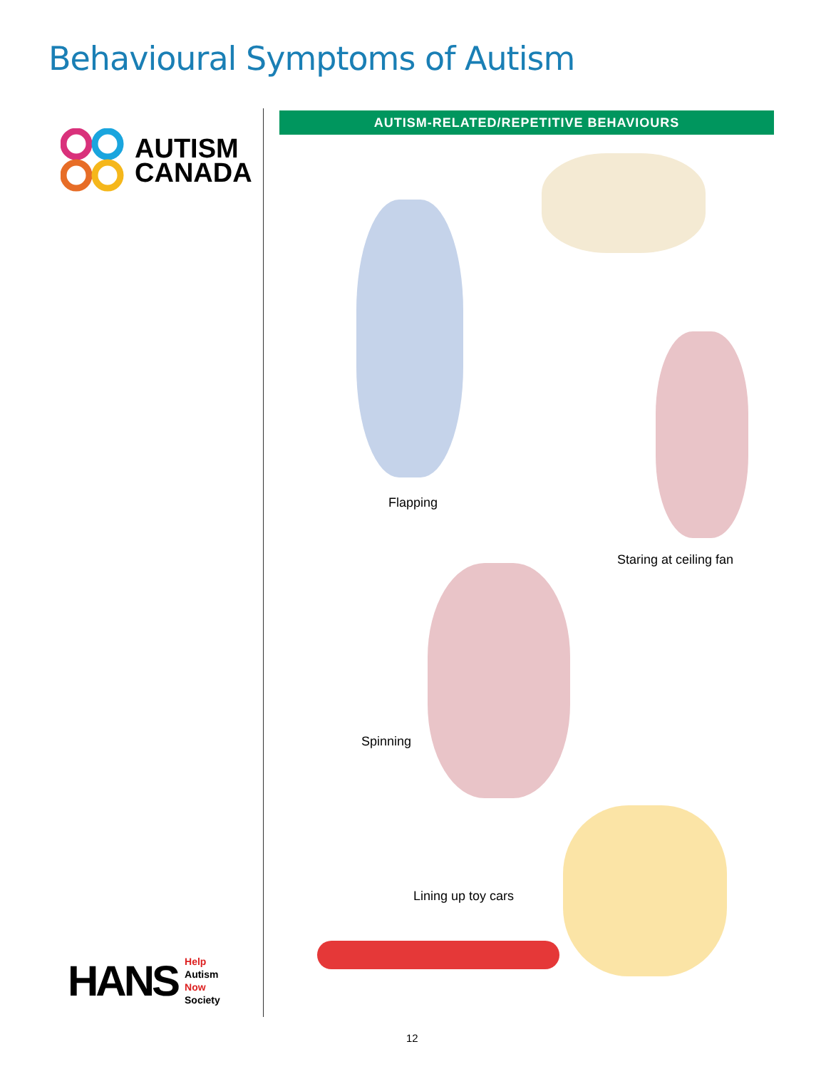Behavioural Symptoms of Autism
AUTISM
CANADA
HANS
Help
Autism
Now
Society
AUTISM-RELATED/REPETITIVE BEHAVIOURS
Flapping
Staring at ceiling fan
Spinning
Lining up toy cars
12